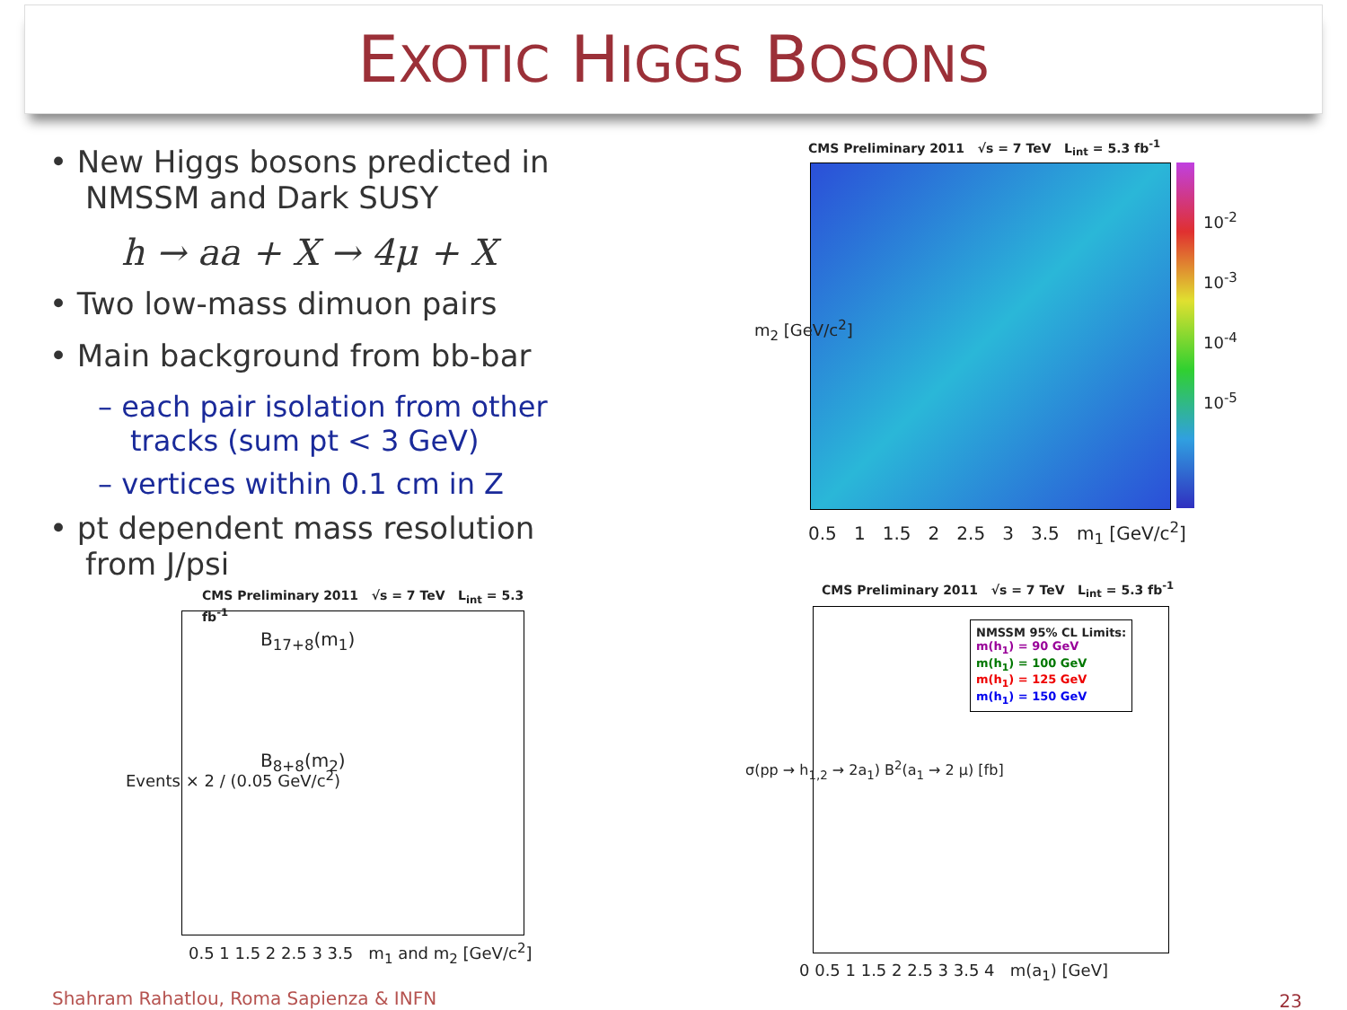EXOTIC HIGGS BOSONS
• New Higgs bosons predicted in NMSSM and Dark SUSY
h → aa + X → 4μ + X
• Two low-mass dimuon pairs
• Main background from bb-bar
– each pair isolation from other tracks (sum pt < 3 GeV)
– vertices within 0.1 cm in Z
• pt dependent mass resolution from J/psi
CMS Preliminary 2011 √s = 7 TeV L<sub>int</sub> = 5.3 fb<sup>-1</sup>
10<sup>-2</sup>
10<sup>-3</sup>
10<sup>-4</sup>
10<sup>-5</sup>
0.5 1 1.5 2 2.5 3 3.5 m<sub>1</sub> [GeV/c<sup>2</sup>]
m<sub>2</sub> [GeV/c<sup>2</sup>]
CMS Preliminary 2011 √s = 7 TeV L<sub>int</sub> = 5.3 fb<sup>-1</sup>
B<sub>17+8</sub>(m<sub>1</sub>)
B<sub>8+8</sub>(m<sub>2</sub>)
Events × 2 / (0.05 GeV/c<sup>2</sup>)
0.5 1 1.5 2 2.5 3 3.5 m<sub>1</sub> and m<sub>2</sub> [GeV/c<sup>2</sup>]
CMS Preliminary 2011 √s = 7 TeV L<sub>int</sub> = 5.3 fb<sup>-1</sup>
NMSSM 95% CL Limits:
m(h<sub>1</sub>) = 90 GeV
m(h<sub>1</sub>) = 100 GeV
m(h<sub>1</sub>) = 125 GeV
m(h<sub>1</sub>) = 150 GeV
σ(pp → h<sub>1,2</sub> → 2a<sub>1</sub>) B<sup>2</sup>(a<sub>1</sub> → 2 μ) [fb]
0 0.5 1 1.5 2 2.5 3 3.5 4 m(a<sub>1</sub>) [GeV]
Shahram Rahatlou, Roma Sapienza & INFN
23